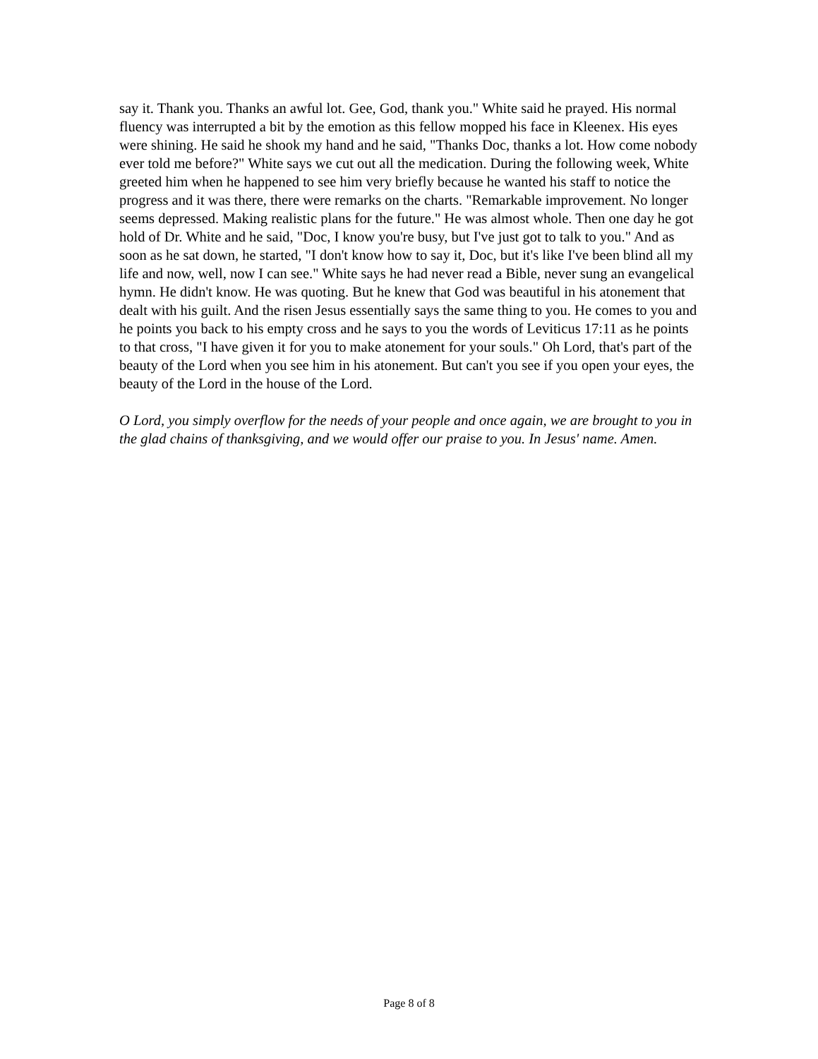say it. Thank you. Thanks an awful lot. Gee, God, thank you." White said he prayed. His normal fluency was interrupted a bit by the emotion as this fellow mopped his face in Kleenex. His eyes were shining. He said he shook my hand and he said, "Thanks Doc, thanks a lot. How come nobody ever told me before?" White says we cut out all the medication. During the following week, White greeted him when he happened to see him very briefly because he wanted his staff to notice the progress and it was there, there were remarks on the charts. "Remarkable improvement. No longer seems depressed. Making realistic plans for the future." He was almost whole. Then one day he got hold of Dr. White and he said, "Doc, I know you're busy, but I've just got to talk to you." And as soon as he sat down, he started, "I don't know how to say it, Doc, but it's like I've been blind all my life and now, well, now I can see." White says he had never read a Bible, never sung an evangelical hymn. He didn't know. He was quoting. But he knew that God was beautiful in his atonement that dealt with his guilt. And the risen Jesus essentially says the same thing to you. He comes to you and he points you back to his empty cross and he says to you the words of Leviticus 17:11 as he points to that cross, "I have given it for you to make atonement for your souls." Oh Lord, that's part of the beauty of the Lord when you see him in his atonement. But can't you see if you open your eyes, the beauty of the Lord in the house of the Lord.
O Lord, you simply overflow for the needs of your people and once again, we are brought to you in the glad chains of thanksgiving, and we would offer our praise to you. In Jesus' name. Amen.
Page 8 of 8